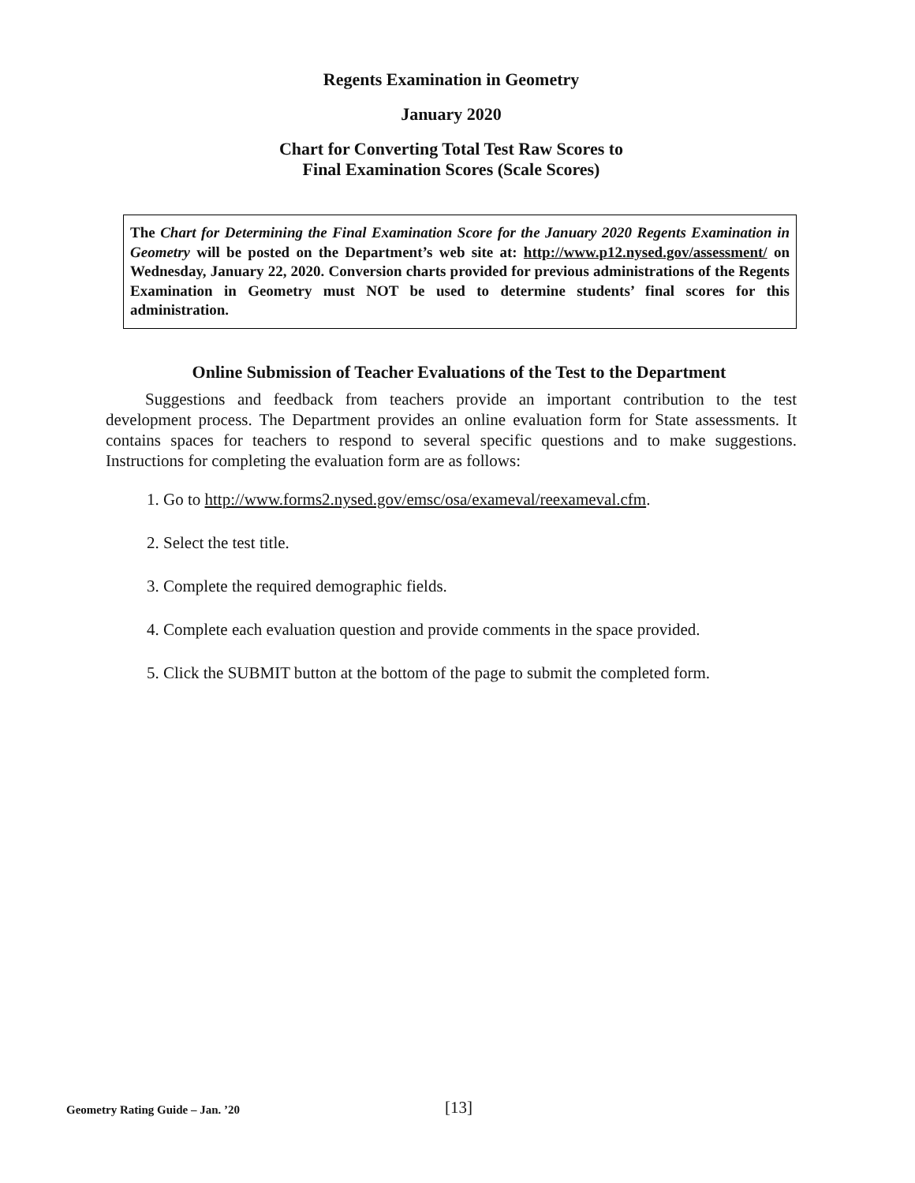Regents Examination in Geometry
January 2020
Chart for Converting Total Test Raw Scores to
Final Examination Scores (Scale Scores)
The Chart for Determining the Final Examination Score for the January 2020 Regents Examination in Geometry will be posted on the Department’s web site at: http://www.p12.nysed.gov/assessment/ on Wednesday, January 22, 2020. Conversion charts provided for previous administrations of the Regents Examination in Geometry must NOT be used to determine students’ final scores for this administration.
Online Submission of Teacher Evaluations of the Test to the Department
Suggestions and feedback from teachers provide an important contribution to the test development process. The Department provides an online evaluation form for State assessments. It contains spaces for teachers to respond to several specific questions and to make suggestions. Instructions for completing the evaluation form are as follows:
1. Go to http://www.forms2.nysed.gov/emsc/osa/exameval/reexameval.cfm.
2. Select the test title.
3. Complete the required demographic fields.
4. Complete each evaluation question and provide comments in the space provided.
5. Click the SUBMIT button at the bottom of the page to submit the completed form.
Geometry Rating Guide – Jan. ’20 [13]